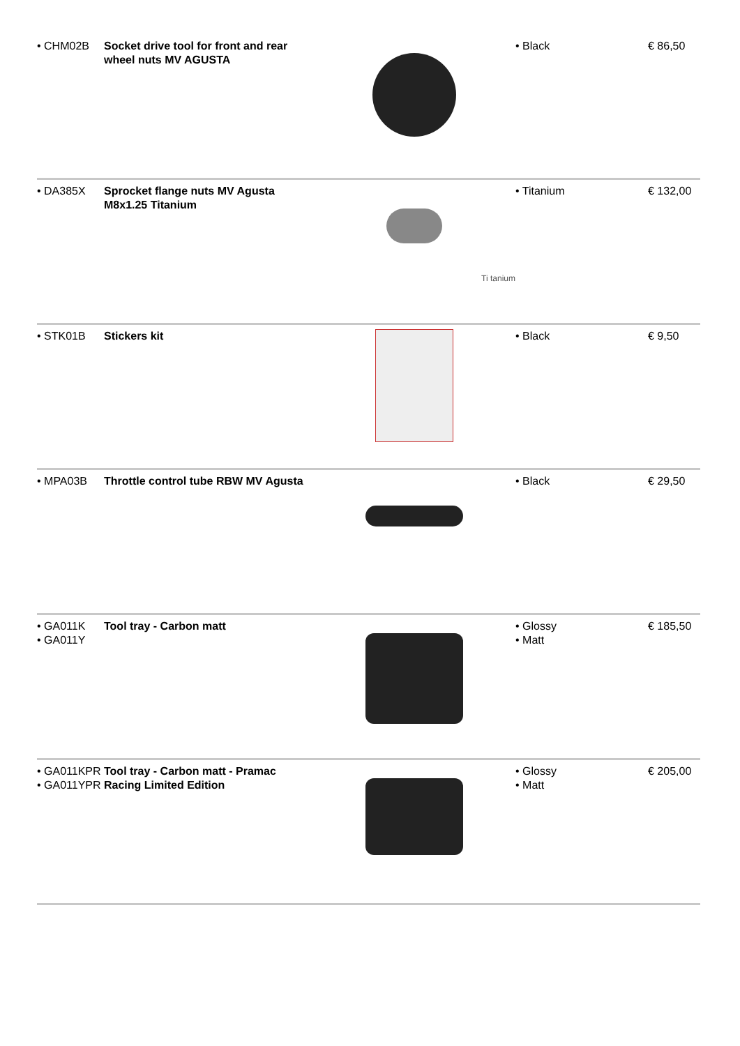| • CHM02B | Socket drive tool for front and rear wheel nuts MV AGUSTA | | • Black | € 86,50 |
| • DA385X | Sprocket flange nuts MV Agusta M8x1.25 Titanium | Ti tanium | • Titanium | € 132,00 |
| • STK01B | Stickers kit | | • Black | € 9,50 |
| • MPA03B | Throttle control tube RBW MV Agusta | | • Black | € 29,50 |
| • GA011K • GA011Y | Tool tray - Carbon matt | | • Glossy • Matt | € 185,50 |
| • GA011KPR • GA011YPR | Tool tray - Carbon matt - Pramac Racing Limited Edition | | • Glossy • Matt | € 205,00 |